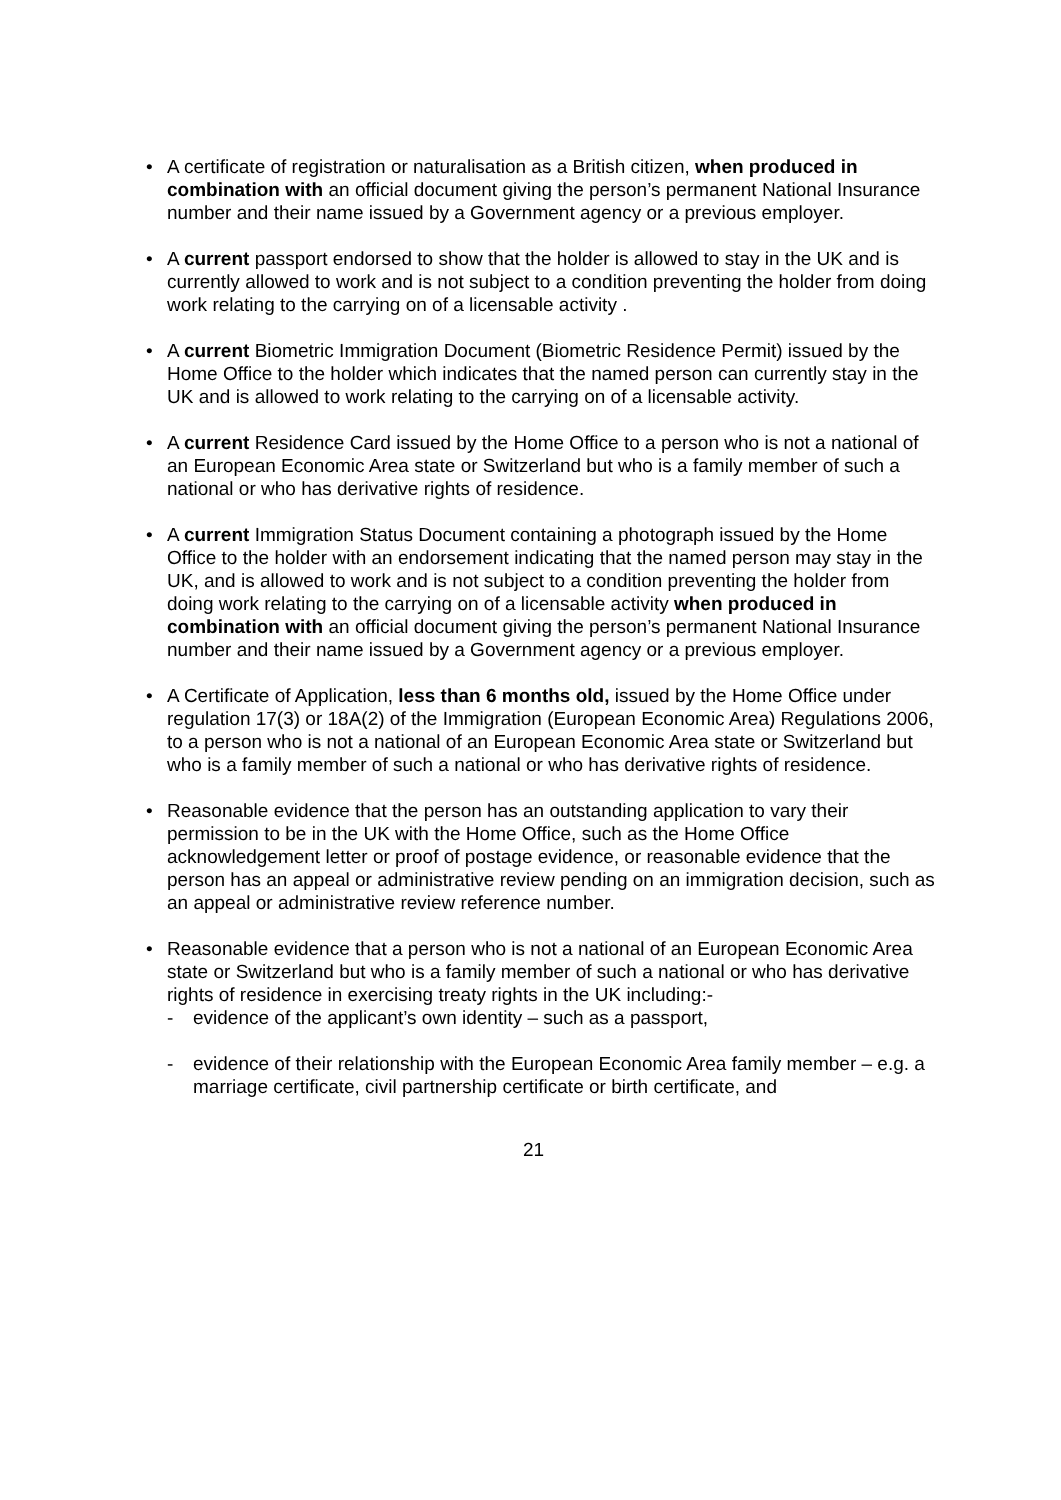• A certificate of registration or naturalisation as a British citizen, when produced in combination with an official document giving the person’s permanent National Insurance number and their name issued by a Government agency or a previous employer.
• A current passport endorsed to show that the holder is allowed to stay in the UK and is currently allowed to work and is not subject to a condition preventing the holder from doing work relating to the carrying on of a licensable activity .
• A current Biometric Immigration Document (Biometric Residence Permit) issued by the Home Office to the holder which indicates that the named person can currently stay in the UK and is allowed to work relating to the carrying on of a licensable activity.
• A current Residence Card issued by the Home Office to a person who is not a national of an European Economic Area state or Switzerland but who is a family member of such a national or who has derivative rights of residence.
• A current Immigration Status Document containing a photograph issued by the Home Office to the holder with an endorsement indicating that the named person may stay in the UK, and is allowed to work and is not subject to a condition preventing the holder from doing work relating to the carrying on of a licensable activity when produced in combination with an official document giving the person’s permanent National Insurance number and their name issued by a Government agency or a previous employer.
• A Certificate of Application, less than 6 months old, issued by the Home Office under regulation 17(3) or 18A(2) of the Immigration (European Economic Area) Regulations 2006, to a person who is not a national of an European Economic Area state or Switzerland but who is a family member of such a national or who has derivative rights of residence.
• Reasonable evidence that the person has an outstanding application to vary their permission to be in the UK with the Home Office, such as the Home Office acknowledgement letter or proof of postage evidence, or reasonable evidence that the person has an appeal or administrative review pending on an immigration decision, such as an appeal or administrative review reference number.
• Reasonable evidence that a person who is not a national of an European Economic Area state or Switzerland but who is a family member of such a national or who has derivative rights of residence in exercising treaty rights in the UK including:-
- evidence of the applicant’s own identity – such as a passport,
- evidence of their relationship with the European Economic Area family member – e.g. a marriage certificate, civil partnership certificate or birth certificate, and
21